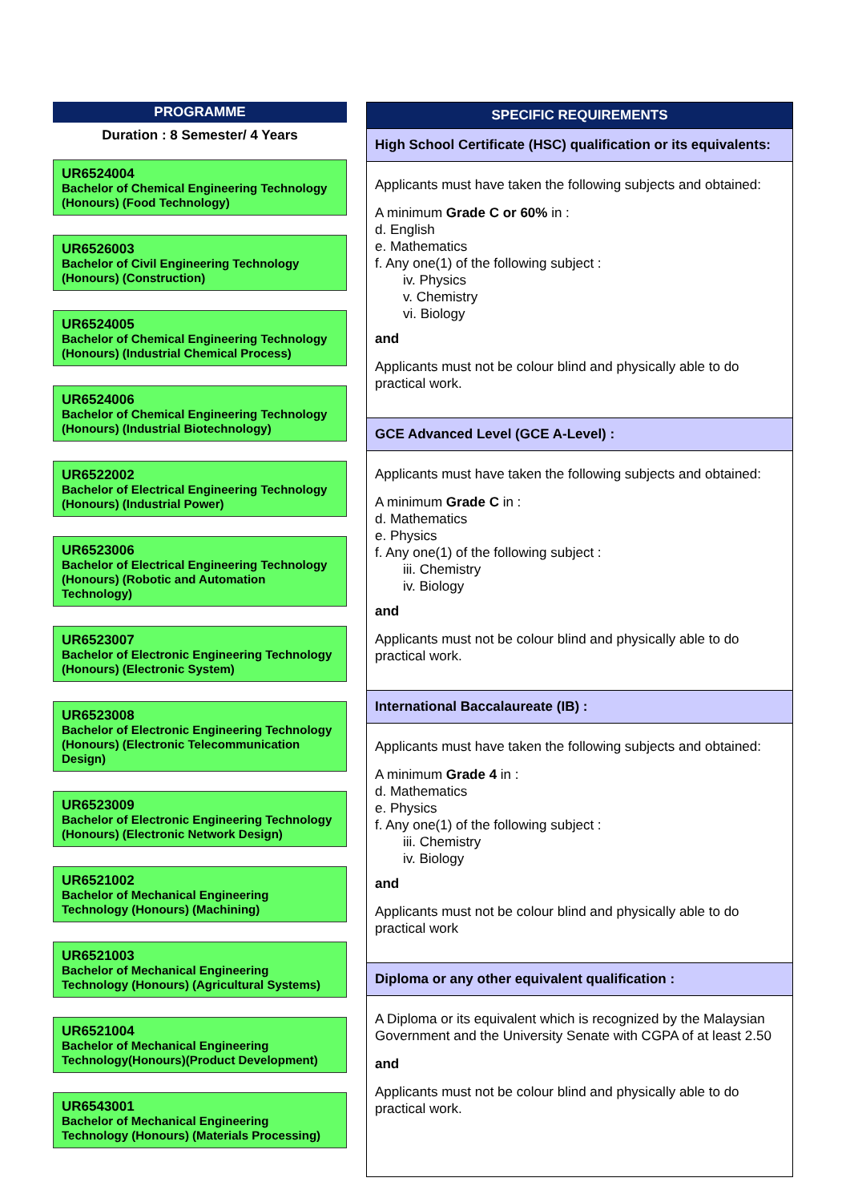PROGRAMME
Duration : 8 Semester/ 4 Years
UR6524004
Bachelor of Chemical Engineering Technology (Honours) (Food Technology)
UR6526003
Bachelor of Civil Engineering Technology (Honours) (Construction)
UR6524005
Bachelor of Chemical Engineering Technology (Honours) (Industrial Chemical Process)
UR6524006
Bachelor of Chemical Engineering Technology (Honours) (Industrial Biotechnology)
UR6522002
Bachelor of Electrical Engineering Technology (Honours) (Industrial Power)
UR6523006
Bachelor of Electrical Engineering Technology (Honours) (Robotic and Automation Technology)
UR6523007
Bachelor of Electronic Engineering Technology (Honours) (Electronic System)
UR6523008
Bachelor of Electronic Engineering Technology (Honours) (Electronic Telecommunication Design)
UR6523009
Bachelor of Electronic Engineering Technology (Honours) (Electronic Network Design)
UR6521002
Bachelor of Mechanical Engineering Technology (Honours) (Machining)
UR6521003
Bachelor of Mechanical Engineering Technology (Honours) (Agricultural Systems)
UR6521004
Bachelor of Mechanical Engineering Technology(Honours)(Product Development)
UR6543001
Bachelor of Mechanical Engineering Technology (Honours) (Materials Processing)
SPECIFIC REQUIREMENTS
High School Certificate (HSC) qualification or its equivalents:
Applicants must have taken the following subjects and obtained:
A minimum Grade C or 60% in :
d. English
e. Mathematics
f. Any one(1) of the following subject :
iv. Physics
v. Chemistry
vi. Biology
and
Applicants must not be colour blind and physically able to do practical work.
GCE Advanced Level (GCE A-Level) :
Applicants must have taken the following subjects and obtained:
A minimum Grade C in :
d. Mathematics
e. Physics
f. Any one(1) of the following subject :
iii. Chemistry
iv. Biology
and
Applicants must not be colour blind and physically able to do practical work.
International Baccalaureate (IB) :
Applicants must have taken the following subjects and obtained:
A minimum Grade 4 in :
d. Mathematics
e. Physics
f. Any one(1) of the following subject :
iii. Chemistry
iv. Biology
and
Applicants must not be colour blind and physically able to do practical work
Diploma or any other equivalent qualification :
A Diploma or its equivalent which is recognized by the Malaysian Government and the University Senate with CGPA of at least 2.50
and
Applicants must not be colour blind and physically able to do practical work.